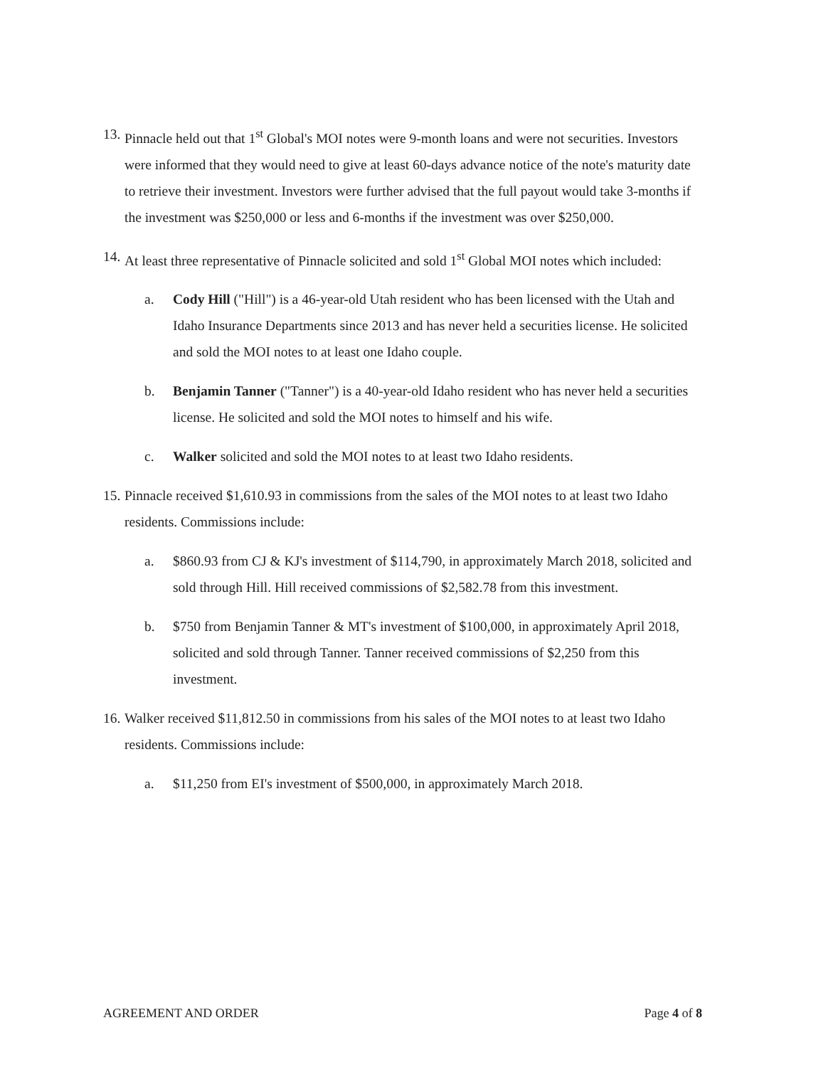13.
Pinnacle held out that 1<sup>st</sup> Global's MOI notes were 9-month loans and were not securities. Investors were informed that they would need to give at least 60-days advance notice of the note's maturity date to retrieve their investment. Investors were further advised that the full payout would take 3-months if the investment was $250,000 or less and 6-months if the investment was over $250,000.
14.
At least three representative of Pinnacle solicited and sold 1<sup>st</sup> Global MOI notes which included:
a. Cody Hill ("Hill") is a 46-year-old Utah resident who has been licensed with the Utah and Idaho Insurance Departments since 2013 and has never held a securities license. He solicited and sold the MOI notes to at least one Idaho couple.
b. Benjamin Tanner ("Tanner") is a 40-year-old Idaho resident who has never held a securities license. He solicited and sold the MOI notes to himself and his wife.
c. Walker solicited and sold the MOI notes to at least two Idaho residents.
15.
Pinnacle received $1,610.93 in commissions from the sales of the MOI notes to at least two Idaho residents. Commissions include:
a. $860.93 from CJ & KJ's investment of $114,790, in approximately March 2018, solicited and sold through Hill. Hill received commissions of $2,582.78 from this investment.
b. $750 from Benjamin Tanner & MT's investment of $100,000, in approximately April 2018, solicited and sold through Tanner. Tanner received commissions of $2,250 from this investment.
16.
Walker received $11,812.50 in commissions from his sales of the MOI notes to at least two Idaho residents. Commissions include:
a. $11,250 from EI's investment of $500,000, in approximately March 2018.
AGREEMENT AND ORDER Page 4 of 8